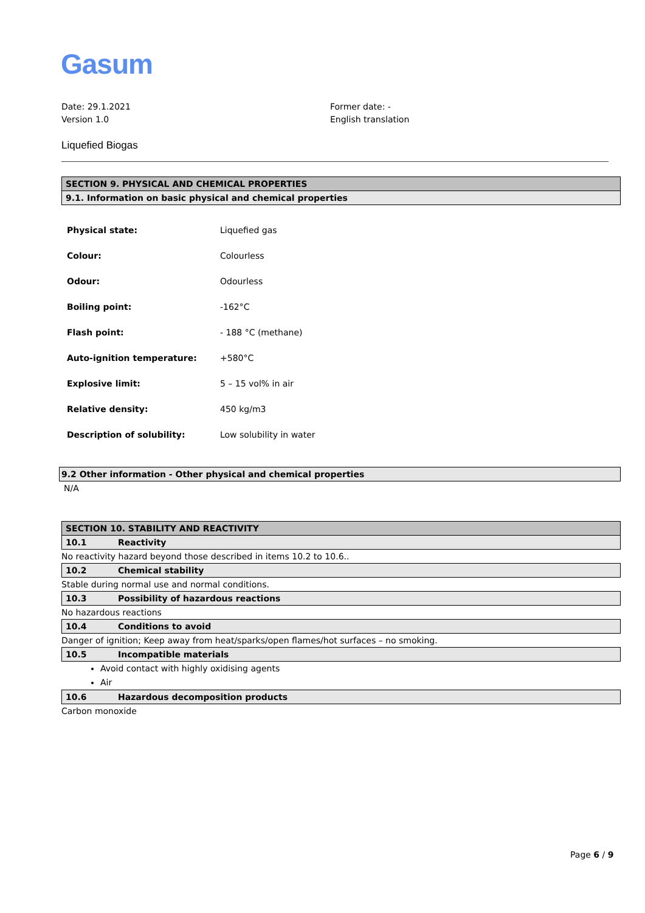Gasum
Date: 29.1.2021
Version 1.0
Former date: -
English translation
Liquefied Biogas
SECTION 9. PHYSICAL AND CHEMICAL PROPERTIES
9.1. Information on basic physical and chemical properties
| Physical state: | Liquefied gas |
| Colour: | Colourless |
| Odour: | Odourless |
| Boiling point: | -162°C |
| Flash point: | - 188 °C (methane) |
| Auto-ignition temperature: | +580°C |
| Explosive limit: | 5 – 15 vol% in air |
| Relative density: | 450 kg/m3 |
| Description of solubility: | Low solubility in water |
9.2 Other information - Other physical and chemical properties
N/A
SECTION 10. STABILITY AND REACTIVITY
10.1 Reactivity
No reactivity hazard beyond those described in items 10.2 to 10.6..
10.2 Chemical stability
Stable during normal use and normal conditions.
10.3 Possibility of hazardous reactions
No hazardous reactions
10.4 Conditions to avoid
Danger of ignition; Keep away from heat/sparks/open flames/hot surfaces – no smoking.
10.5 Incompatible materials
Avoid contact with highly oxidising agents
Air
10.6 Hazardous decomposition products
Carbon monoxide
Page 6 / 9